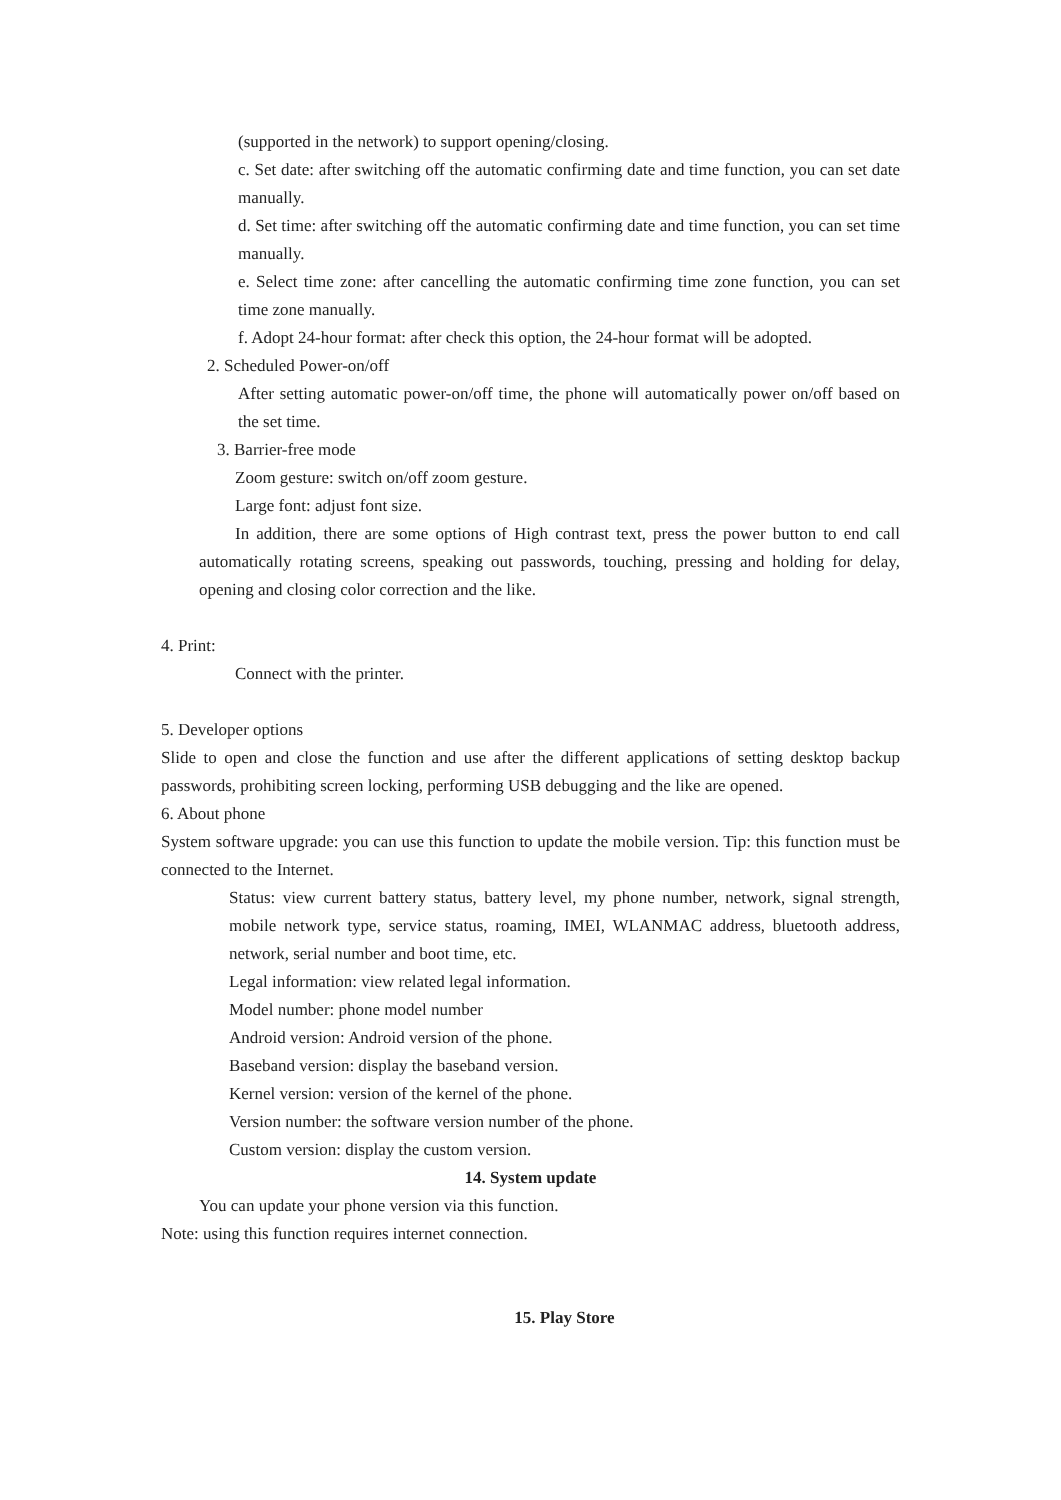(supported in the network) to support opening/closing.
c. Set date: after switching off the automatic confirming date and time function, you can set date manually.
d. Set time: after switching off the automatic confirming date and time function, you can set time manually.
e. Select time zone: after cancelling the automatic confirming time zone function, you can set time zone manually.
f. Adopt 24-hour format: after check this option, the 24-hour format will be adopted.
2. Scheduled Power-on/off
After setting automatic power-on/off time, the phone will automatically power on/off based on the set time.
3. Barrier-free mode
Zoom gesture: switch on/off zoom gesture.
Large font: adjust font size.
In addition, there are some options of High contrast text, press the power button to end call automatically rotating screens, speaking out passwords, touching, pressing and holding for delay, opening and closing color correction and the like.
4. Print:
Connect with the printer.
5. Developer options
Slide to open and close the function and use after the different applications of setting desktop backup passwords, prohibiting screen locking, performing USB debugging and the like are opened.
6. About phone
System software upgrade: you can use this function to update the mobile version. Tip: this function must be connected to the Internet.
Status: view current battery status, battery level, my phone number, network, signal strength, mobile network type, service status, roaming, IMEI, WLANMAC address, bluetooth address, network, serial number and boot time, etc.
Legal information: view related legal information.
Model number: phone model number
Android version: Android version of the phone.
Baseband version: display the baseband version.
Kernel version: version of the kernel of the phone.
Version number: the software version number of the phone.
Custom version: display the custom version.
14. System update
You can update your phone version via this function.
Note: using this function requires internet connection.
15. Play Store